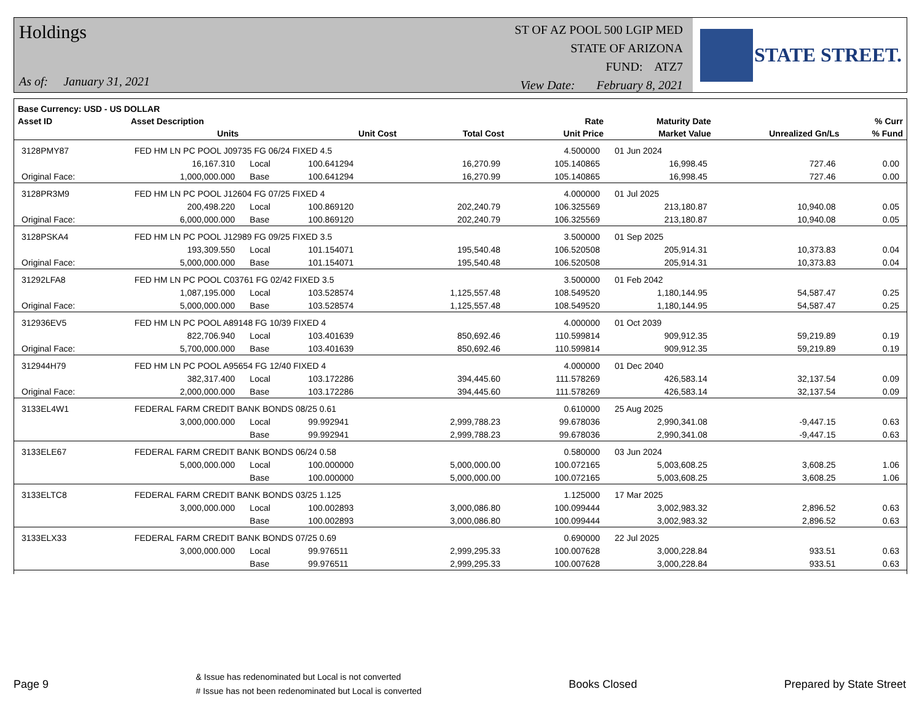Holdings
As of: January 31, 2021
ST OF AZ POOL 500 LGIP MED
STATE OF ARIZONA
FUND: ATZ7
View Date: February 8, 2021
STATE STREET.
| Base Currency: USD - US DOLLAR | | | | | | | | |
| --- | --- | --- | --- | --- | --- | --- | --- | --- |
| Asset ID | Asset Description | | | | Rate | Maturity Date | | % Curr |
| | Units | | Unit Cost | Total Cost | Unit Price | Market Value | Unrealized Gn/Ls | % Fund |
| 3128PMY87 | FED HM LN PC POOL J09735 FG 06/24 FIXED 4.5 | | | | 4.500000 | 01 Jun 2024 | | |
| | 16,167.310 | Local | 100.641294 | 16,270.99 | 105.140865 | 16,998.45 | 727.46 | 0.00 |
| Original Face: | 1,000,000.000 | Base | 100.641294 | 16,270.99 | 105.140865 | 16,998.45 | 727.46 | 0.00 |
| 3128PR3M9 | FED HM LN PC POOL J12604 FG 07/25 FIXED 4 | | | | 4.000000 | 01 Jul 2025 | | |
| | 200,498.220 | Local | 100.869120 | 202,240.79 | 106.325569 | 213,180.87 | 10,940.08 | 0.05 |
| Original Face: | 6,000,000.000 | Base | 100.869120 | 202,240.79 | 106.325569 | 213,180.87 | 10,940.08 | 0.05 |
| 3128PSKA4 | FED HM LN PC POOL J12989 FG 09/25 FIXED 3.5 | | | | 3.500000 | 01 Sep 2025 | | |
| | 193,309.550 | Local | 101.154071 | 195,540.48 | 106.520508 | 205,914.31 | 10,373.83 | 0.04 |
| Original Face: | 5,000,000.000 | Base | 101.154071 | 195,540.48 | 106.520508 | 205,914.31 | 10,373.83 | 0.04 |
| 31292LFA8 | FED HM LN PC POOL C03761 FG 02/42 FIXED 3.5 | | | | 3.500000 | 01 Feb 2042 | | |
| | 1,087,195.000 | Local | 103.528574 | 1,125,557.48 | 108.549520 | 1,180,144.95 | 54,587.47 | 0.25 |
| Original Face: | 5,000,000.000 | Base | 103.528574 | 1,125,557.48 | 108.549520 | 1,180,144.95 | 54,587.47 | 0.25 |
| 312936EV5 | FED HM LN PC POOL A89148 FG 10/39 FIXED 4 | | | | 4.000000 | 01 Oct 2039 | | |
| | 822,706.940 | Local | 103.401639 | 850,692.46 | 110.599814 | 909,912.35 | 59,219.89 | 0.19 |
| Original Face: | 5,700,000.000 | Base | 103.401639 | 850,692.46 | 110.599814 | 909,912.35 | 59,219.89 | 0.19 |
| 312944H79 | FED HM LN PC POOL A95654 FG 12/40 FIXED 4 | | | | 4.000000 | 01 Dec 2040 | | |
| | 382,317.400 | Local | 103.172286 | 394,445.60 | 111.578269 | 426,583.14 | 32,137.54 | 0.09 |
| Original Face: | 2,000,000.000 | Base | 103.172286 | 394,445.60 | 111.578269 | 426,583.14 | 32,137.54 | 0.09 |
| 3133EL4W1 | FEDERAL FARM CREDIT BANK BONDS 08/25 0.61 | | | | 0.610000 | 25 Aug 2025 | | |
| | 3,000,000.000 | Local | 99.992941 | 2,999,788.23 | 99.678036 | 2,990,341.08 | -9,447.15 | 0.63 |
| | | Base | 99.992941 | 2,999,788.23 | 99.678036 | 2,990,341.08 | -9,447.15 | 0.63 |
| 3133ELE67 | FEDERAL FARM CREDIT BANK BONDS 06/24 0.58 | | | | 0.580000 | 03 Jun 2024 | | |
| | 5,000,000.000 | Local | 100.000000 | 5,000,000.00 | 100.072165 | 5,003,608.25 | 3,608.25 | 1.06 |
| | | Base | 100.000000 | 5,000,000.00 | 100.072165 | 5,003,608.25 | 3,608.25 | 1.06 |
| 3133ELTC8 | FEDERAL FARM CREDIT BANK BONDS 03/25 1.125 | | | | 1.125000 | 17 Mar 2025 | | |
| | 3,000,000.000 | Local | 100.002893 | 3,000,086.80 | 100.099444 | 3,002,983.32 | 2,896.52 | 0.63 |
| | | Base | 100.002893 | 3,000,086.80 | 100.099444 | 3,002,983.32 | 2,896.52 | 0.63 |
| 3133ELX33 | FEDERAL FARM CREDIT BANK BONDS 07/25 0.69 | | | | 0.690000 | 22 Jul 2025 | | |
| | 3,000,000.000 | Local | 99.976511 | 2,999,295.33 | 100.007628 | 3,000,228.84 | 933.51 | 0.63 |
| | | Base | 99.976511 | 2,999,295.33 | 100.007628 | 3,000,228.84 | 933.51 | 0.63 |
Page 9
& Issue has redenominated but Local is not converted
# Issue has not been redenominated but Local is converted
Books Closed Prepared by State Street